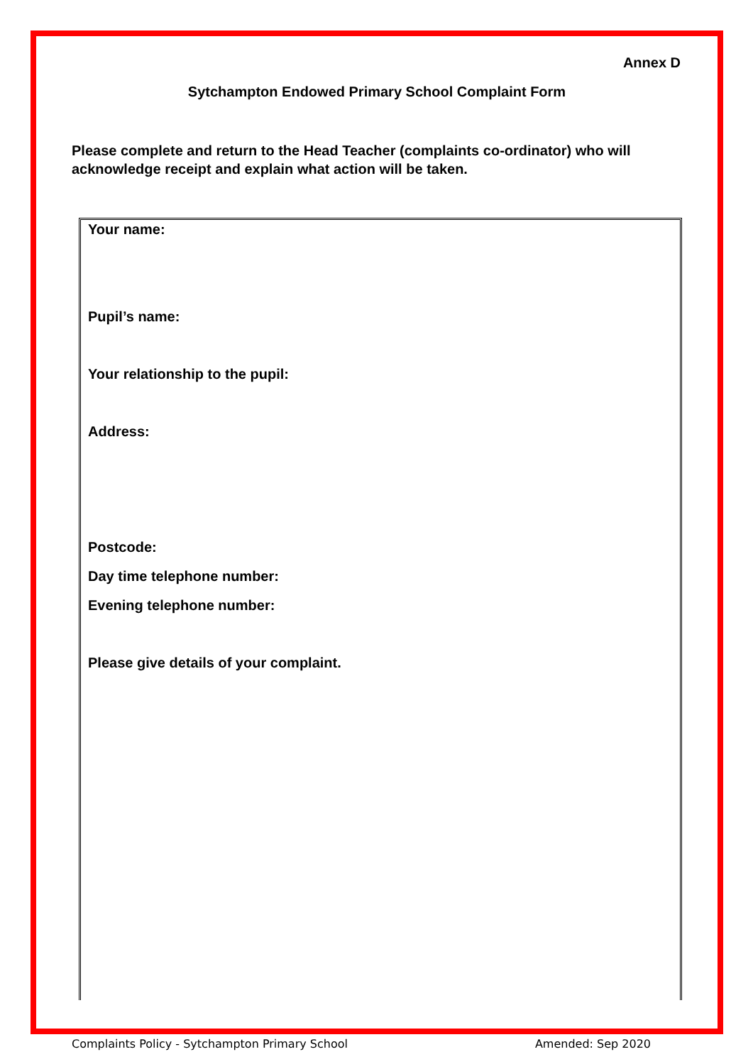Annex D
Sytchampton Endowed Primary School Complaint Form
Please complete and return to the Head Teacher (complaints co-ordinator) who will acknowledge receipt and explain what action will be taken.
Your name:
Pupil’s name:
Your relationship to the pupil:
Address:
Postcode:
Day time telephone number:
Evening telephone number:
Please give details of your complaint.
Complaints Policy - Sytchampton Primary School Amended: Sep 2020